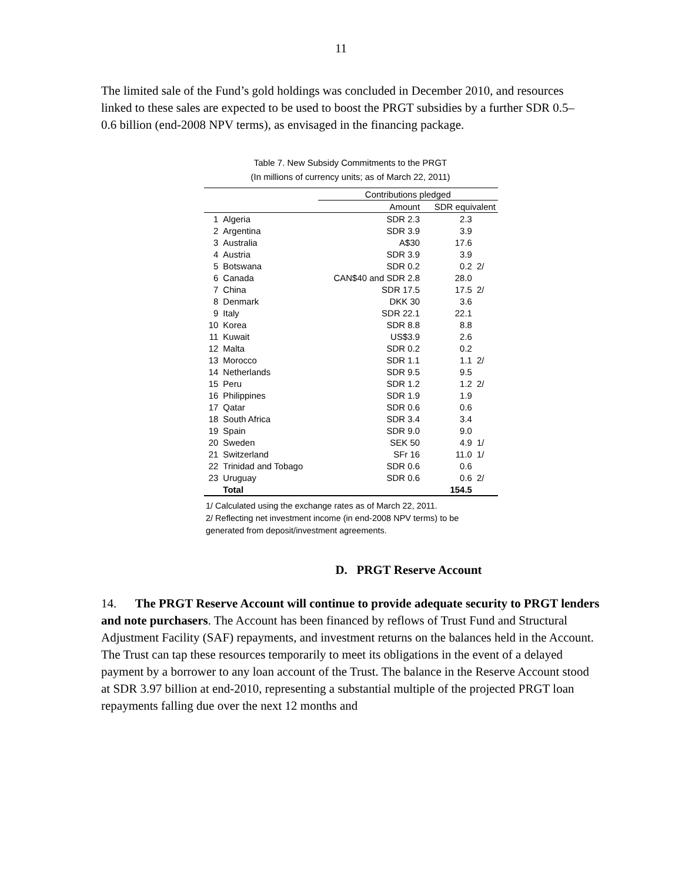11
The limited sale of the Fund’s gold holdings was concluded in December 2010, and resources linked to these sales are expected to be used to boost the PRGT subsidies by a further SDR 0.5–0.6 billion (end-2008 NPV terms), as envisaged in the financing package.
Table 7. New Subsidy Commitments to the PRGT
(In millions of currency units; as of March 22, 2011)
| | | Contributions pledged | | |
| --- | --- | --- | --- | --- |
| | | Amount | SDR equivalent | |
| 1 | Algeria | SDR 2.3 | 2.3 | |
| 2 | Argentina | SDR 3.9 | 3.9 | |
| 3 | Australia | A$30 | 17.6 | |
| 4 | Austria | SDR 3.9 | 3.9 | |
| 5 | Botswana | SDR 0.2 | 0.2 | 2/ |
| 6 | Canada | CAN$40 and SDR 2.8 | 28.0 | |
| 7 | China | SDR 17.5 | 17.5 | 2/ |
| 8 | Denmark | DKK 30 | 3.6 | |
| 9 | Italy | SDR 22.1 | 22.1 | |
| 10 | Korea | SDR 8.8 | 8.8 | |
| 11 | Kuwait | US$3.9 | 2.6 | |
| 12 | Malta | SDR 0.2 | 0.2 | |
| 13 | Morocco | SDR 1.1 | 1.1 | 2/ |
| 14 | Netherlands | SDR 9.5 | 9.5 | |
| 15 | Peru | SDR 1.2 | 1.2 | 2/ |
| 16 | Philippines | SDR 1.9 | 1.9 | |
| 17 | Qatar | SDR 0.6 | 0.6 | |
| 18 | South Africa | SDR 3.4 | 3.4 | |
| 19 | Spain | SDR 9.0 | 9.0 | |
| 20 | Sweden | SEK 50 | 4.9 | 1/ |
| 21 | Switzerland | SFr 16 | 11.0 | 1/ |
| 22 | Trinidad and Tobago | SDR 0.6 | 0.6 | |
| 23 | Uruguay | SDR 0.6 | 0.6 | 2/ |
| | Total | | 154.5 | |
1/ Calculated using the exchange rates as of March 22, 2011.
2/ Reflecting net investment income (in end-2008 NPV terms) to be generated from deposit/investment agreements.
D. PRGT Reserve Account
14. The PRGT Reserve Account will continue to provide adequate security to PRGT lenders and note purchasers. The Account has been financed by reflows of Trust Fund and Structural Adjustment Facility (SAF) repayments, and investment returns on the balances held in the Account. The Trust can tap these resources temporarily to meet its obligations in the event of a delayed payment by a borrower to any loan account of the Trust. The balance in the Reserve Account stood at SDR 3.97 billion at end-2010, representing a substantial multiple of the projected PRGT loan repayments falling due over the next 12 months and